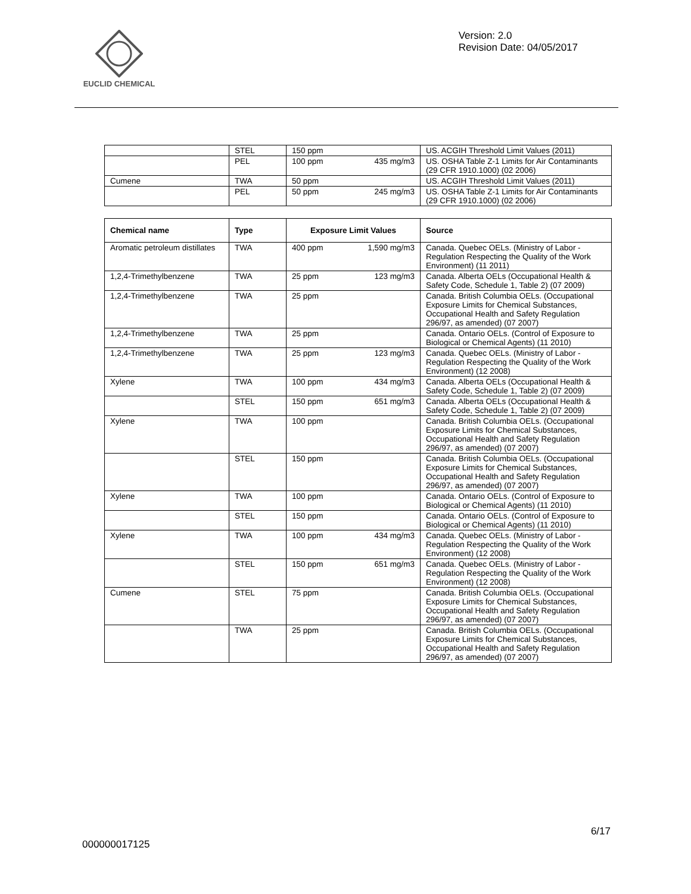EUCLID CHEMICAL
Version: 2.0
Revision Date: 04/05/2017
| | STEL | 150 ppm | US. ACGIH Threshold Limit Values (2011) |
| | PEL | 100 ppm 435 mg/m3 | US. OSHA Table Z-1 Limits for Air Contaminants (29 CFR 1910.1000) (02 2006) |
| Cumene | TWA | 50 ppm | US. ACGIH Threshold Limit Values (2011) |
| | PEL | 50 ppm 245 mg/m3 | US. OSHA Table Z-1 Limits for Air Contaminants (29 CFR 1910.1000) (02 2006) |
| Chemical name | Type | Exposure Limit Values | Source |
| --- | --- | --- | --- |
| Aromatic petroleum distillates | TWA | 400 ppm 1,590 mg/m3 | Canada. Quebec OELs. (Ministry of Labor - Regulation Respecting the Quality of the Work Environment) (11 2011) |
| 1,2,4-Trimethylbenzene | TWA | 25 ppm 123 mg/m3 | Canada. Alberta OELs (Occupational Health & Safety Code, Schedule 1, Table 2) (07 2009) |
| 1,2,4-Trimethylbenzene | TWA | 25 ppm | Canada. British Columbia OELs. (Occupational Exposure Limits for Chemical Substances, Occupational Health and Safety Regulation 296/97, as amended) (07 2007) |
| 1,2,4-Trimethylbenzene | TWA | 25 ppm | Canada. Ontario OELs. (Control of Exposure to Biological or Chemical Agents) (11 2010) |
| 1,2,4-Trimethylbenzene | TWA | 25 ppm 123 mg/m3 | Canada. Quebec OELs. (Ministry of Labor - Regulation Respecting the Quality of the Work Environment) (12 2008) |
| Xylene | TWA | 100 ppm 434 mg/m3 | Canada. Alberta OELs (Occupational Health & Safety Code, Schedule 1, Table 2) (07 2009) |
| | STEL | 150 ppm 651 mg/m3 | Canada. Alberta OELs (Occupational Health & Safety Code, Schedule 1, Table 2) (07 2009) |
| Xylene | TWA | 100 ppm | Canada. British Columbia OELs. (Occupational Exposure Limits for Chemical Substances, Occupational Health and Safety Regulation 296/97, as amended) (07 2007) |
| | STEL | 150 ppm | Canada. British Columbia OELs. (Occupational Exposure Limits for Chemical Substances, Occupational Health and Safety Regulation 296/97, as amended) (07 2007) |
| Xylene | TWA | 100 ppm | Canada. Ontario OELs. (Control of Exposure to Biological or Chemical Agents) (11 2010) |
| | STEL | 150 ppm | Canada. Ontario OELs. (Control of Exposure to Biological or Chemical Agents) (11 2010) |
| Xylene | TWA | 100 ppm 434 mg/m3 | Canada. Quebec OELs. (Ministry of Labor - Regulation Respecting the Quality of the Work Environment) (12 2008) |
| | STEL | 150 ppm 651 mg/m3 | Canada. Quebec OELs. (Ministry of Labor - Regulation Respecting the Quality of the Work Environment) (12 2008) |
| Cumene | STEL | 75 ppm | Canada. British Columbia OELs. (Occupational Exposure Limits for Chemical Substances, Occupational Health and Safety Regulation 296/97, as amended) (07 2007) |
| | TWA | 25 ppm | Canada. British Columbia OELs. (Occupational Exposure Limits for Chemical Substances, Occupational Health and Safety Regulation 296/97, as amended) (07 2007) |
000000017125 6/17